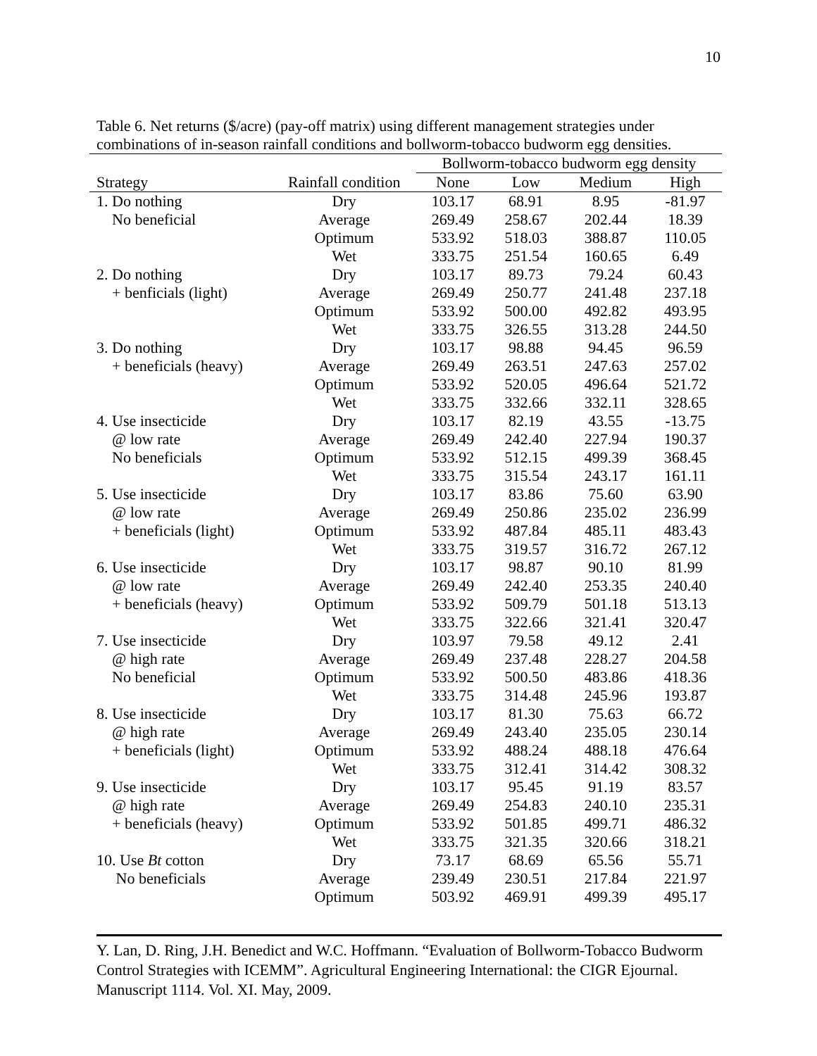10
Table 6. Net returns ($/acre) (pay-off matrix) using different management strategies under combinations of in-season rainfall conditions and bollworm-tobacco budworm egg densities.
| | | Bollworm-tobacco budworm egg density | | | |
| --- | --- | --- | --- | --- | --- |
| Strategy | Rainfall condition | None | Low | Medium | High |
| 1. Do nothing | Dry | 103.17 | 68.91 | 8.95 | -81.97 |
| No beneficial | Average | 269.49 | 258.67 | 202.44 | 18.39 |
| | Optimum | 533.92 | 518.03 | 388.87 | 110.05 |
| | Wet | 333.75 | 251.54 | 160.65 | 6.49 |
| 2. Do nothing | Dry | 103.17 | 89.73 | 79.24 | 60.43 |
| + benficials (light) | Average | 269.49 | 250.77 | 241.48 | 237.18 |
| | Optimum | 533.92 | 500.00 | 492.82 | 493.95 |
| | Wet | 333.75 | 326.55 | 313.28 | 244.50 |
| 3. Do nothing | Dry | 103.17 | 98.88 | 94.45 | 96.59 |
| + beneficials (heavy) | Average | 269.49 | 263.51 | 247.63 | 257.02 |
| | Optimum | 533.92 | 520.05 | 496.64 | 521.72 |
| | Wet | 333.75 | 332.66 | 332.11 | 328.65 |
| 4. Use insecticide | Dry | 103.17 | 82.19 | 43.55 | -13.75 |
| @ low rate | Average | 269.49 | 242.40 | 227.94 | 190.37 |
| No beneficials | Optimum | 533.92 | 512.15 | 499.39 | 368.45 |
| | Wet | 333.75 | 315.54 | 243.17 | 161.11 |
| 5. Use insecticide | Dry | 103.17 | 83.86 | 75.60 | 63.90 |
| @ low rate | Average | 269.49 | 250.86 | 235.02 | 236.99 |
| + beneficials (light) | Optimum | 533.92 | 487.84 | 485.11 | 483.43 |
| | Wet | 333.75 | 319.57 | 316.72 | 267.12 |
| 6. Use insecticide | Dry | 103.17 | 98.87 | 90.10 | 81.99 |
| @ low rate | Average | 269.49 | 242.40 | 253.35 | 240.40 |
| + beneficials (heavy) | Optimum | 533.92 | 509.79 | 501.18 | 513.13 |
| | Wet | 333.75 | 322.66 | 321.41 | 320.47 |
| 7. Use insecticide | Dry | 103.97 | 79.58 | 49.12 | 2.41 |
| @ high rate | Average | 269.49 | 237.48 | 228.27 | 204.58 |
| No beneficial | Optimum | 533.92 | 500.50 | 483.86 | 418.36 |
| | Wet | 333.75 | 314.48 | 245.96 | 193.87 |
| 8. Use insecticide | Dry | 103.17 | 81.30 | 75.63 | 66.72 |
| @ high rate | Average | 269.49 | 243.40 | 235.05 | 230.14 |
| + beneficials (light) | Optimum | 533.92 | 488.24 | 488.18 | 476.64 |
| | Wet | 333.75 | 312.41 | 314.42 | 308.32 |
| 9. Use insecticide | Dry | 103.17 | 95.45 | 91.19 | 83.57 |
| @ high rate | Average | 269.49 | 254.83 | 240.10 | 235.31 |
| + beneficials (heavy) | Optimum | 533.92 | 501.85 | 499.71 | 486.32 |
| | Wet | 333.75 | 321.35 | 320.66 | 318.21 |
| 10. Use Bt cotton | Dry | 73.17 | 68.69 | 65.56 | 55.71 |
| No beneficials | Average | 239.49 | 230.51 | 217.84 | 221.97 |
| | Optimum | 503.92 | 469.91 | 499.39 | 495.17 |
Y. Lan, D. Ring, J.H. Benedict and W.C. Hoffmann. “Evaluation of Bollworm-Tobacco Budworm Control Strategies with ICEMM”. Agricultural Engineering International: the CIGR Ejournal. Manuscript 1114. Vol. XI. May, 2009.